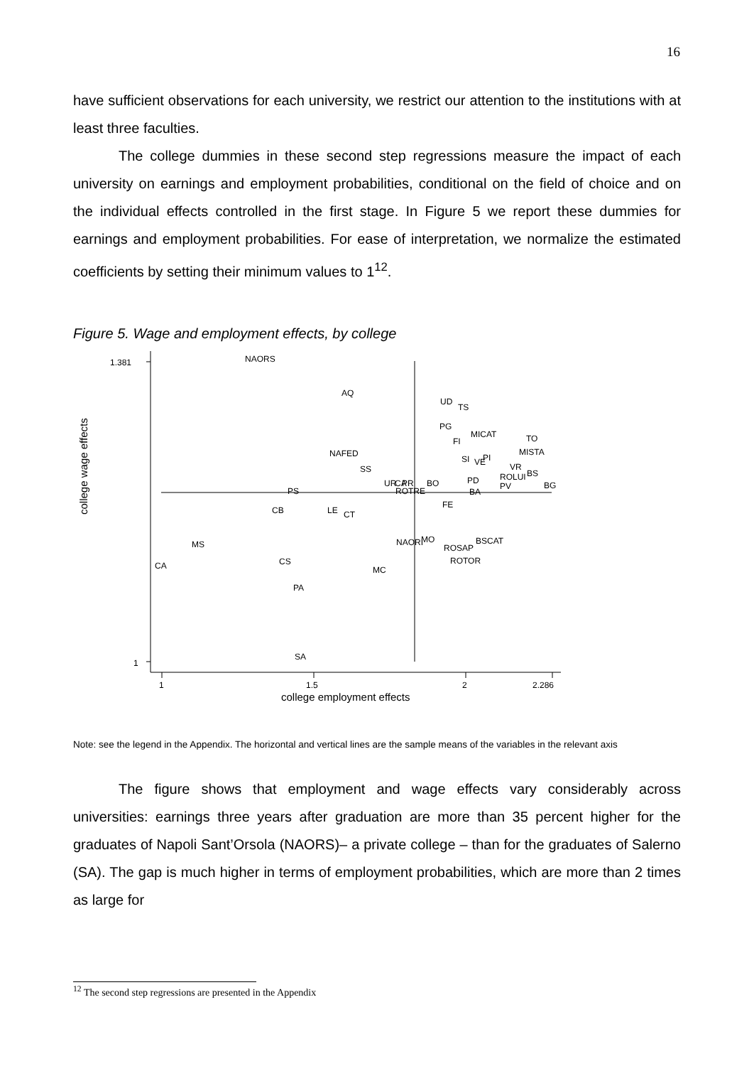16
have sufficient observations for each university, we restrict our attention to the institutions with at least three faculties.
The college dummies in these second step regressions measure the impact of each university on earnings and employment probabilities, conditional on the field of choice and on the individual effects controlled in the first stage. In Figure 5 we report these dummies for earnings and employment probabilities. For ease of interpretation, we normalize the estimated coefficients by setting their minimum values to 1<sup>12</sup>.
Figure 5. Wage and employment effects, by college
1.381
1
1
1.5
2
2.286
college employment effects
college wage effects
NAORS
AQ
UD
TS
PG
FI
MICAT
TO
MISTA
NAFED
SI
VE
PI
VR
BS
SS
ROLUI
PD
UR
CA
PR
BO
PV
BG
PS
ROTRE
BA
FE
CB
LE
CT
NAORI
MO
BSCAT
MS
ROSAP
ROTOR
CA
CS
MC
PA
SA
Note: see the legend in the Appendix. The horizontal and vertical lines are the sample means of the variables in the relevant axis
The figure shows that employment and wage effects vary considerably across universities: earnings three years after graduation are more than 35 percent higher for the graduates of Napoli Sant’Orsola (NAORS)– a private college – than for the graduates of Salerno (SA). The gap is much higher in terms of employment probabilities, which are more than 2 times as large for
<sup>12</sup> The second step regressions are presented in the Appendix